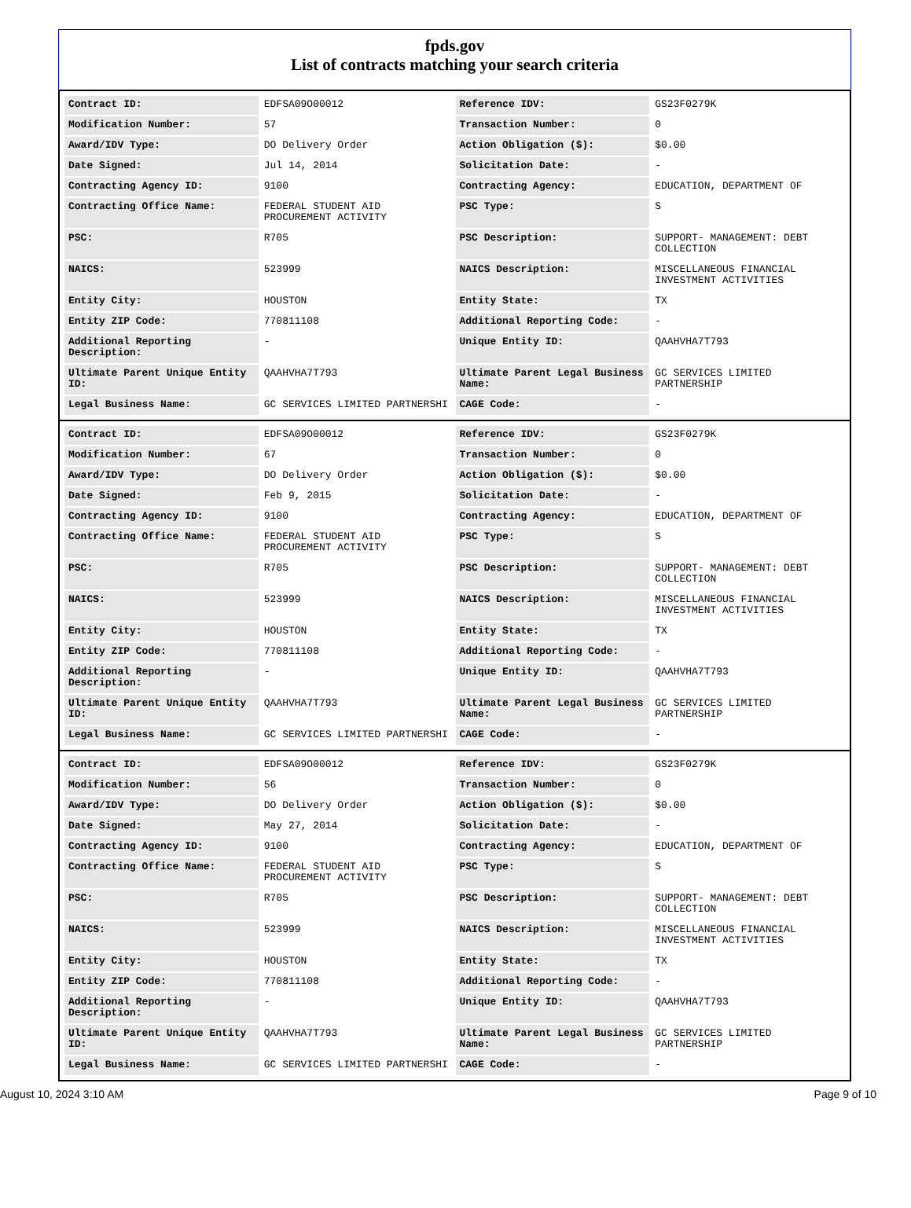fpds.gov
List of contracts matching your search criteria
| Contract ID: | EDFSA09O00012 | Reference IDV: | GS23F0279K |
| Modification Number: | 57 | Transaction Number: | 0 |
| Award/IDV Type: | DO Delivery Order | Action Obligation ($): | $0.00 |
| Date Signed: | Jul 14, 2014 | Solicitation Date: | - |
| Contracting Agency ID: | 9100 | Contracting Agency: | EDUCATION, DEPARTMENT OF |
| Contracting Office Name: | FEDERAL STUDENT AID PROCUREMENT ACTIVITY | PSC Type: | S |
| PSC: | R705 | PSC Description: | SUPPORT- MANAGEMENT: DEBT COLLECTION |
| NAICS: | 523999 | NAICS Description: | MISCELLANEOUS FINANCIAL INVESTMENT ACTIVITIES |
| Entity City: | HOUSTON | Entity State: | TX |
| Entity ZIP Code: | 770811108 | Additional Reporting Code: | - |
| Additional Reporting Description: | - | Unique Entity ID: | QAAHVHA7T793 |
| Ultimate Parent Unique Entity ID: | QAAHVHA7T793 | Ultimate Parent Legal Business Name: | GC SERVICES LIMITED PARTNERSHIP |
| Legal Business Name: | GC SERVICES LIMITED PARTNERSHI | CAGE Code: | - |
| Contract ID: | EDFSA09O00012 | Reference IDV: | GS23F0279K |
| Modification Number: | 67 | Transaction Number: | 0 |
| Award/IDV Type: | DO Delivery Order | Action Obligation ($): | $0.00 |
| Date Signed: | Feb 9, 2015 | Solicitation Date: | - |
| Contracting Agency ID: | 9100 | Contracting Agency: | EDUCATION, DEPARTMENT OF |
| Contracting Office Name: | FEDERAL STUDENT AID PROCUREMENT ACTIVITY | PSC Type: | S |
| PSC: | R705 | PSC Description: | SUPPORT- MANAGEMENT: DEBT COLLECTION |
| NAICS: | 523999 | NAICS Description: | MISCELLANEOUS FINANCIAL INVESTMENT ACTIVITIES |
| Entity City: | HOUSTON | Entity State: | TX |
| Entity ZIP Code: | 770811108 | Additional Reporting Code: | - |
| Additional Reporting Description: | - | Unique Entity ID: | QAAHVHA7T793 |
| Ultimate Parent Unique Entity ID: | QAAHVHA7T793 | Ultimate Parent Legal Business Name: | GC SERVICES LIMITED PARTNERSHIP |
| Legal Business Name: | GC SERVICES LIMITED PARTNERSHI | CAGE Code: | - |
| Contract ID: | EDFSA09O00012 | Reference IDV: | GS23F0279K |
| Modification Number: | 56 | Transaction Number: | 0 |
| Award/IDV Type: | DO Delivery Order | Action Obligation ($): | $0.00 |
| Date Signed: | May 27, 2014 | Solicitation Date: | - |
| Contracting Agency ID: | 9100 | Contracting Agency: | EDUCATION, DEPARTMENT OF |
| Contracting Office Name: | FEDERAL STUDENT AID PROCUREMENT ACTIVITY | PSC Type: | S |
| PSC: | R705 | PSC Description: | SUPPORT- MANAGEMENT: DEBT COLLECTION |
| NAICS: | 523999 | NAICS Description: | MISCELLANEOUS FINANCIAL INVESTMENT ACTIVITIES |
| Entity City: | HOUSTON | Entity State: | TX |
| Entity ZIP Code: | 770811108 | Additional Reporting Code: | - |
| Additional Reporting Description: | - | Unique Entity ID: | QAAHVHA7T793 |
| Ultimate Parent Unique Entity ID: | QAAHVHA7T793 | Ultimate Parent Legal Business Name: | GC SERVICES LIMITED PARTNERSHIP |
| Legal Business Name: | GC SERVICES LIMITED PARTNERSHI | CAGE Code: | - |
August 10, 2024 3:10 AM Page 9 of 10